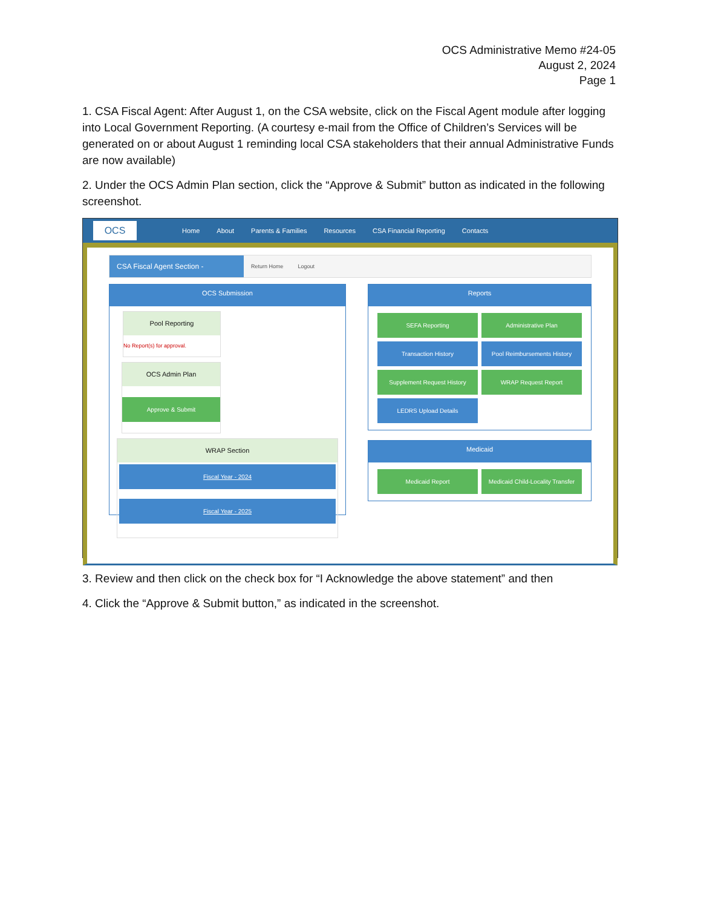OCS Administrative Memo #24-05
August 2, 2024
Page 1
1. CSA Fiscal Agent: After August 1, on the CSA website, click on the Fiscal Agent module after logging into Local Government Reporting. (A courtesy e-mail from the Office of Children’s Services will be generated on or about August 1 reminding local CSA stakeholders that their annual Administrative Funds are now available)
2. Under the OCS Admin Plan section, click the “Approve & Submit” button as indicated in the following screenshot.
OCS
Home About Parents & Families Resources CSA Financial Reporting Contacts
CSA Fiscal Agent Section -
Return Home Logout
OCS Submission
Pool Reporting
No Report(s) for approval.
OCS Admin Plan
Approve & Submit
WRAP Section
Fiscal Year - 2024
Fiscal Year - 2025
Reports
SEFA Reporting
Administrative Plan
Transaction History
Pool Reimbursements History
Supplement Request History
WRAP Request Report
LEDRS Upload Details
Medicaid
Medicaid Report
Medicaid Child-Locality Transfer
3. Review and then click on the check box for “I Acknowledge the above statement” and then
4. Click the “Approve & Submit button,” as indicated in the screenshot.